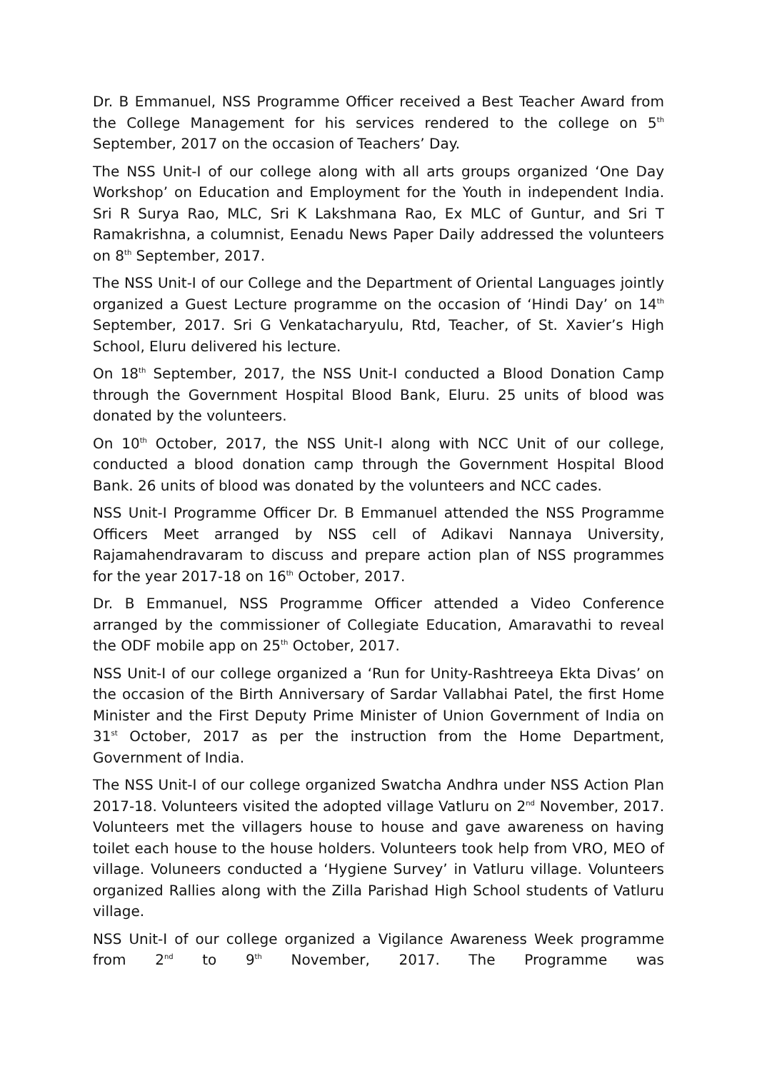Dr. B Emmanuel, NSS Programme Officer received a Best Teacher Award from the College Management for his services rendered to the college on 5<sup>th</sup> September, 2017 on the occasion of Teachers’ Day.
The NSS Unit-I of our college along with all arts groups organized ‘One Day Workshop’ on Education and Employment for the Youth in independent India. Sri R Surya Rao, MLC, Sri K Lakshmana Rao, Ex MLC of Guntur, and Sri T Ramakrishna, a columnist, Eenadu News Paper Daily addressed the volunteers on 8<sup>th</sup> September, 2017.
The NSS Unit-I of our College and the Department of Oriental Languages jointly organized a Guest Lecture programme on the occasion of ‘Hindi Day’ on 14<sup>th</sup> September, 2017. Sri G Venkatacharyulu, Rtd, Teacher, of St. Xavier’s High School, Eluru delivered his lecture.
On 18<sup>th</sup> September, 2017, the NSS Unit-I conducted a Blood Donation Camp through the Government Hospital Blood Bank, Eluru. 25 units of blood was donated by the volunteers.
On 10<sup>th</sup> October, 2017, the NSS Unit-I along with NCC Unit of our college, conducted a blood donation camp through the Government Hospital Blood Bank. 26 units of blood was donated by the volunteers and NCC cades.
NSS Unit-I Programme Officer Dr. B Emmanuel attended the NSS Programme Officers Meet arranged by NSS cell of Adikavi Nannaya University, Rajamahendravaram to discuss and prepare action plan of NSS programmes for the year 2017-18 on 16<sup>th</sup> October, 2017.
Dr. B Emmanuel, NSS Programme Officer attended a Video Conference arranged by the commissioner of Collegiate Education, Amaravathi to reveal the ODF mobile app on 25<sup>th</sup> October, 2017.
NSS Unit-I of our college organized a ‘Run for Unity-Rashtreeya Ekta Divas’ on the occasion of the Birth Anniversary of Sardar Vallabhai Patel, the first Home Minister and the First Deputy Prime Minister of Union Government of India on 31<sup>st</sup> October, 2017 as per the instruction from the Home Department, Government of India.
The NSS Unit-I of our college organized Swatcha Andhra under NSS Action Plan 2017-18. Volunteers visited the adopted village Vatluru on 2<sup>nd</sup> November, 2017. Volunteers met the villagers house to house and gave awareness on having toilet each house to the house holders. Volunteers took help from VRO, MEO of village. Voluneers conducted a ‘Hygiene Survey’ in Vatluru village. Volunteers organized Rallies along with the Zilla Parishad High School students of Vatluru village.
NSS Unit-I of our college organized a Vigilance Awareness Week programme from 2<sup>nd</sup> to 9<sup>th</sup> November, 2017. The Programme was